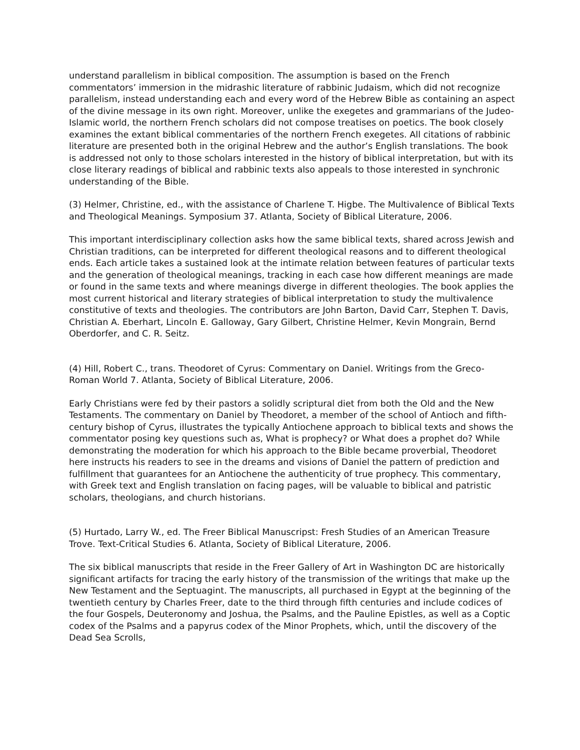understand parallelism in biblical composition. The assumption is based on the French commentators’ immersion in the midrashic literature of rabbinic Judaism, which did not recognize parallelism, instead understanding each and every word of the Hebrew Bible as containing an aspect of the divine message in its own right. Moreover, unlike the exegetes and grammarians of the Judeo-Islamic world, the northern French scholars did not compose treatises on poetics. The book closely examines the extant biblical commentaries of the northern French exegetes. All citations of rabbinic literature are presented both in the original Hebrew and the author’s English translations. The book is addressed not only to those scholars interested in the history of biblical interpretation, but with its close literary readings of biblical and rabbinic texts also appeals to those interested in synchronic understanding of the Bible.
(3) Helmer, Christine, ed., with the assistance of Charlene T. Higbe. The Multivalence of Biblical Texts and Theological Meanings. Symposium 37. Atlanta, Society of Biblical Literature, 2006.
This important interdisciplinary collection asks how the same biblical texts, shared across Jewish and Christian traditions, can be interpreted for different theological reasons and to different theological ends. Each article takes a sustained look at the intimate relation between features of particular texts and the generation of theological meanings, tracking in each case how different meanings are made or found in the same texts and where meanings diverge in different theologies. The book applies the most current historical and literary strategies of biblical interpretation to study the multivalence constitutive of texts and theologies. The contributors are John Barton, David Carr, Stephen T. Davis, Christian A. Eberhart, Lincoln E. Galloway, Gary Gilbert, Christine Helmer, Kevin Mongrain, Bernd Oberdorfer, and C. R. Seitz.
(4) Hill, Robert C., trans. Theodoret of Cyrus: Commentary on Daniel. Writings from the Greco-Roman World 7. Atlanta, Society of Biblical Literature, 2006.
Early Christians were fed by their pastors a solidly scriptural diet from both the Old and the New Testaments. The commentary on Daniel by Theodoret, a member of the school of Antioch and fifth-century bishop of Cyrus, illustrates the typically Antiochene approach to biblical texts and shows the commentator posing key questions such as, What is prophecy? or What does a prophet do? While demonstrating the moderation for which his approach to the Bible became proverbial, Theodoret here instructs his readers to see in the dreams and visions of Daniel the pattern of prediction and fulfillment that guarantees for an Antiochene the authenticity of true prophecy. This commentary, with Greek text and English translation on facing pages, will be valuable to biblical and patristic scholars, theologians, and church historians.
(5) Hurtado, Larry W., ed. The Freer Biblical Manuscripst: Fresh Studies of an American Treasure Trove. Text-Critical Studies 6. Atlanta, Society of Biblical Literature, 2006.
The six biblical manuscripts that reside in the Freer Gallery of Art in Washington DC are historically significant artifacts for tracing the early history of the transmission of the writings that make up the New Testament and the Septuagint. The manuscripts, all purchased in Egypt at the beginning of the twentieth century by Charles Freer, date to the third through fifth centuries and include codices of the four Gospels, Deuteronomy and Joshua, the Psalms, and the Pauline Epistles, as well as a Coptic codex of the Psalms and a papyrus codex of the Minor Prophets, which, until the discovery of the Dead Sea Scrolls,